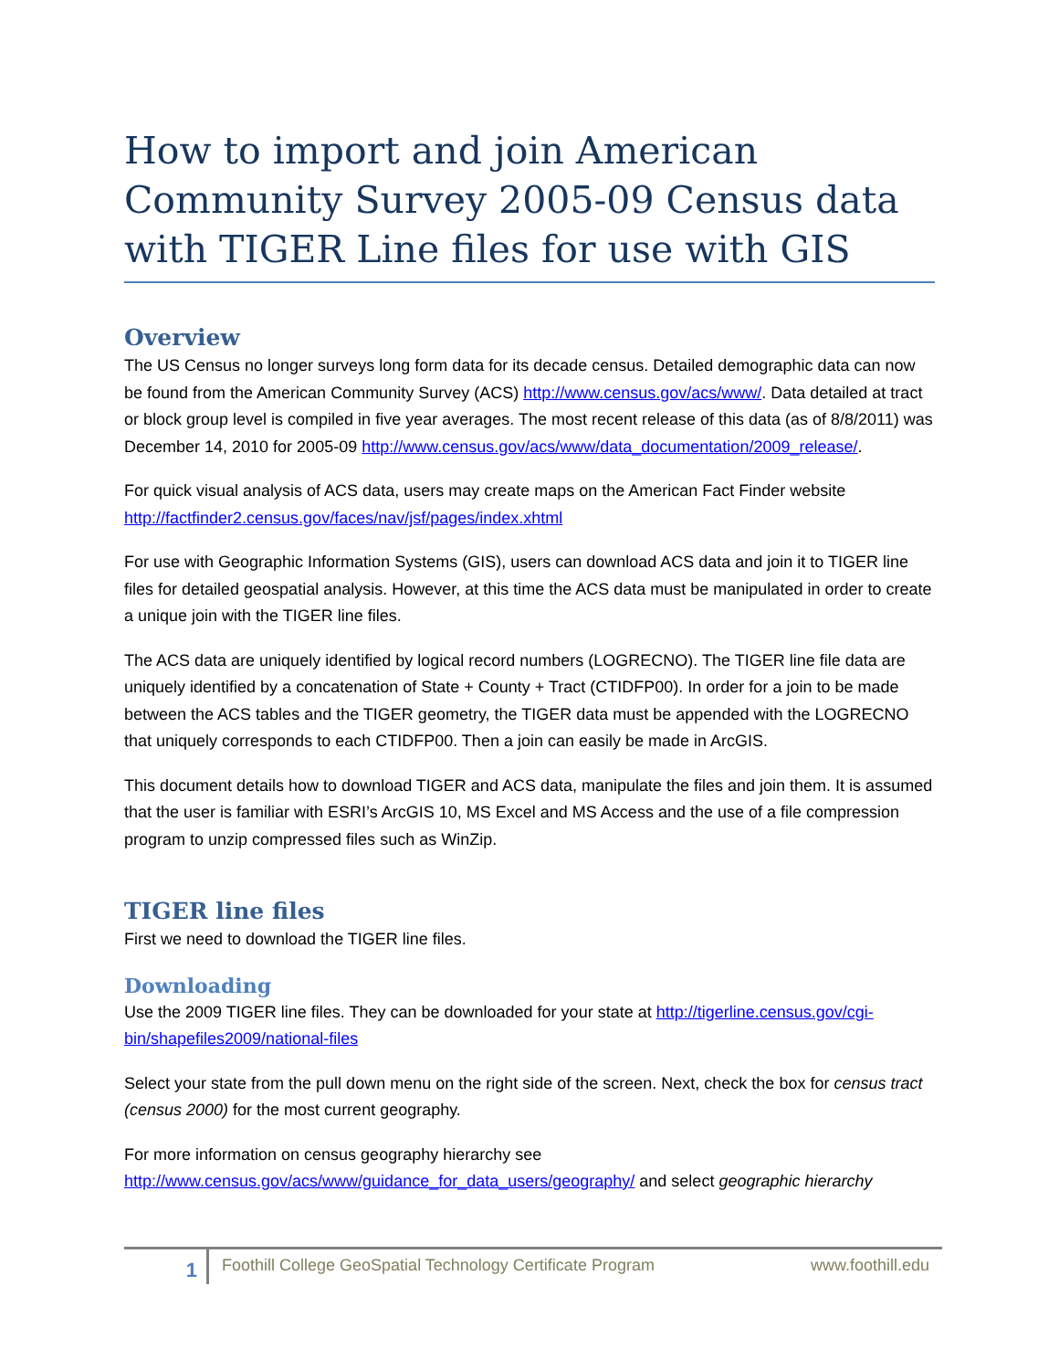How to import and join American Community Survey 2005-09 Census data with TIGER Line files for use with GIS
Overview
The US Census no longer surveys long form data for its decade census. Detailed demographic data can now be found from the American Community Survey (ACS) http://www.census.gov/acs/www/. Data detailed at tract or block group level is compiled in five year averages. The most recent release of this data (as of 8/8/2011) was December 14, 2010 for 2005-09 http://www.census.gov/acs/www/data_documentation/2009_release/.
For quick visual analysis of ACS data, users may create maps on the American Fact Finder website http://factfinder2.census.gov/faces/nav/jsf/pages/index.xhtml
For use with Geographic Information Systems (GIS), users can download ACS data and join it to TIGER line files for detailed geospatial analysis. However, at this time the ACS data must be manipulated in order to create a unique join with the TIGER line files.
The ACS data are uniquely identified by logical record numbers (LOGRECNO). The TIGER line file data are uniquely identified by a concatenation of State + County + Tract (CTIDFP00). In order for a join to be made between the ACS tables and the TIGER geometry, the TIGER data must be appended with the LOGRECNO that uniquely corresponds to each CTIDFP00. Then a join can easily be made in ArcGIS.
This document details how to download TIGER and ACS data, manipulate the files and join them. It is assumed that the user is familiar with ESRI’s ArcGIS 10, MS Excel and MS Access and the use of a file compression program to unzip compressed files such as WinZip.
TIGER line files
First we need to download the TIGER line files.
Downloading
Use the 2009 TIGER line files. They can be downloaded for your state at http://tigerline.census.gov/cgi-bin/shapefiles2009/national-files
Select your state from the pull down menu on the right side of the screen. Next, check the box for census tract (census 2000) for the most current geography.
For more information on census geography hierarchy see http://www.census.gov/acs/www/guidance_for_data_users/geography/ and select geographic hierarchy
1
Foothill College GeoSpatial Technology Certificate Program
www.foothill.edu